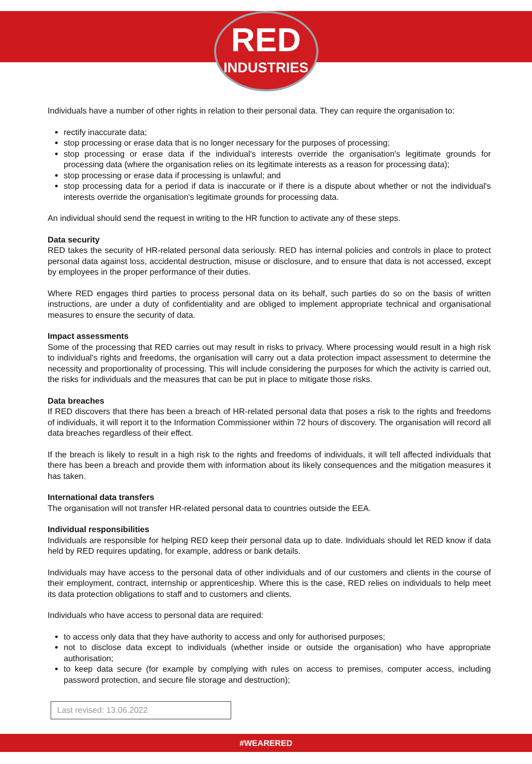RED
INDUSTRIES
Individuals have a number of other rights in relation to their personal data. They can require the organisation to:
rectify inaccurate data;
stop processing or erase data that is no longer necessary for the purposes of processing;
stop processing or erase data if the individual's interests override the organisation's legitimate grounds for processing data (where the organisation relies on its legitimate interests as a reason for processing data);
stop processing or erase data if processing is unlawful; and
stop processing data for a period if data is inaccurate or if there is a dispute about whether or not the individual's interests override the organisation's legitimate grounds for processing data.
An individual should send the request in writing to the HR function to activate any of these steps.
Data security
RED takes the security of HR-related personal data seriously. RED has internal policies and controls in place to protect personal data against loss, accidental destruction, misuse or disclosure, and to ensure that data is not accessed, except by employees in the proper performance of their duties.
Where RED engages third parties to process personal data on its behalf, such parties do so on the basis of written instructions, are under a duty of confidentiality and are obliged to implement appropriate technical and organisational measures to ensure the security of data.
Impact assessments
Some of the processing that RED carries out may result in risks to privacy. Where processing would result in a high risk to individual's rights and freedoms, the organisation will carry out a data protection impact assessment to determine the necessity and proportionality of processing. This will include considering the purposes for which the activity is carried out, the risks for individuals and the measures that can be put in place to mitigate those risks.
Data breaches
If RED discovers that there has been a breach of HR-related personal data that poses a risk to the rights and freedoms of individuals, it will report it to the Information Commissioner within 72 hours of discovery. The organisation will record all data breaches regardless of their effect.
If the breach is likely to result in a high risk to the rights and freedoms of individuals, it will tell affected individuals that there has been a breach and provide them with information about its likely consequences and the mitigation measures it has taken.
International data transfers
The organisation will not transfer HR-related personal data to countries outside the EEA.
Individual responsibilities
Individuals are responsible for helping RED keep their personal data up to date. Individuals should let RED know if data held by RED requires updating, for example, address or bank details.
Individuals may have access to the personal data of other individuals and of our customers and clients in the course of their employment, contract, internship or apprenticeship. Where this is the case, RED relies on individuals to help meet its data protection obligations to staff and to customers and clients.
Individuals who have access to personal data are required:
to access only data that they have authority to access and only for authorised purposes;
not to disclose data except to individuals (whether inside or outside the organisation) who have appropriate authorisation;
to keep data secure (for example by complying with rules on access to premises, computer access, including password protection, and secure file storage and destruction);
Last revised: 13.06.2022
#WEARERED